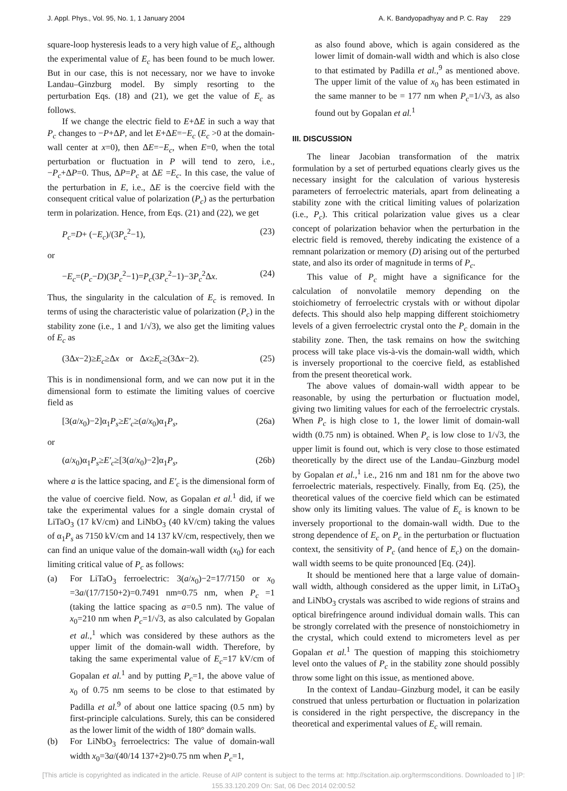J. Appl. Phys., Vol. 95, No. 1, 1 January 2004 A. K. Bandyopadhyay and P. C. Ray 229
square-loop hysteresis leads to a very high value of E<sub>c</sub>, although the experimental value of E<sub>c</sub> has been found to be much lower. But in our case, this is not necessary, nor we have to invoke Landau–Ginzburg model. By simply resorting to the perturbation Eqs. (18) and (21), we get the value of E<sub>c</sub> as follows.
If we change the electric field to E+ΔE in such a way that P<sub>c</sub> changes to −P+ΔP, and let E+ΔE=−E<sub>c</sub> (E<sub>c</sub> >0 at the domain-wall center at x=0), then ΔE=−E<sub>c</sub>, when E=0, when the total perturbation or fluctuation in P will tend to zero, i.e., −P<sub>c</sub>+ΔP=0. Thus, ΔP=P<sub>c</sub> at ΔE =E<sub>c</sub>. In this case, the value of the perturbation in E, i.e., ΔE is the coercive field with the consequent critical value of polarization (P<sub>c</sub>) as the perturbation term in polarization. Hence, from Eqs. (21) and (22), we get
P<sub>c</sub>=D+ (−E<sub>c</sub>)/(3P<sub>c</sub><sup>2</sup>−1), (23)
or
−E<sub>c</sub>=(P<sub>c</sub>−D)(3P<sub>c</sub><sup>2</sup>−1)=P<sub>c</sub>(3P<sub>c</sub><sup>2</sup>−1)−3P<sub>c</sub><sup>2</sup>Δx. (24)
Thus, the singularity in the calculation of E<sub>c</sub> is removed. In terms of using the characteristic value of polarization (P<sub>c</sub>) in the stability zone (i.e., 1 and 1/√3), we also get the limiting values of E<sub>c</sub> as
(3Δx−2)≥E<sub>c</sub>≥Δx or Δx≥E<sub>c</sub>≥(3Δx−2). (25)
This is in nondimensional form, and we can now put it in the dimensional form to estimate the limiting values of coercive field as
[3(a/x<sub>0</sub>)−2]α<sub>1</sub>P<sub>s</sub>≥E′<sub>c</sub>≥(a/x<sub>0</sub>)α<sub>1</sub>P<sub>s</sub>, (26a)
or
(a/x<sub>0</sub>)α<sub>1</sub>P<sub>s</sub>≥E′<sub>c</sub>≥[3(a/x<sub>0</sub>)−2]α<sub>1</sub>P<sub>s</sub>, (26b)
where a is the lattice spacing, and E′<sub>c</sub> is the dimensional form of the value of coercive field. Now, as Gopalan et al.<sup>1</sup> did, if we take the experimental values for a single domain crystal of LiTaO<sub>3</sub> (17 kV/cm) and LiNbO<sub>3</sub> (40 kV/cm) taking the values of α<sub>1</sub>P<sub>s</sub> as 7150 kV/cm and 14 137 kV/cm, respectively, then we can find an unique value of the domain-wall width (x<sub>0</sub>) for each limiting critical value of P<sub>c</sub> as follows:
(a) For LiTaO<sub>3</sub> ferroelectric: 3(a/x<sub>0</sub>)−2=17/7150 or x<sub>0</sub> =3a/(17/7150+2)=0.7491 nm≈0.75 nm, when P<sub>c</sub> =1 (taking the lattice spacing as a=0.5 nm). The value of x<sub>0</sub>=210 nm when P<sub>c</sub>=1/√3, as also calculated by Gopalan et al.,<sup>1</sup> which was considered by these authors as the upper limit of the domain-wall width. Therefore, by taking the same experimental value of E<sub>c</sub>=17 kV/cm of Gopalan et al.<sup>1</sup> and by putting P<sub>c</sub>=1, the above value of x<sub>0</sub> of 0.75 nm seems to be close to that estimated by Padilla et al.<sup>9</sup> of about one lattice spacing (0.5 nm) by first-principle calculations. Surely, this can be considered as the lower limit of the width of 180° domain walls.
(b) For LiNbO<sub>3</sub> ferroelectrics: The value of domain-wall width x<sub>0</sub>=3a/(40/14 137+2)≈0.75 nm when P<sub>c</sub>=1,
as also found above, which is again considered as the lower limit of domain-wall width and which is also close to that estimated by Padilla et al.,<sup>9</sup> as mentioned above. The upper limit of the value of x<sub>0</sub> has been estimated in the same manner to be = 177 nm when P<sub>c</sub>=1/√3, as also found out by Gopalan et al.<sup>1</sup>
III. DISCUSSION
The linear Jacobian transformation of the matrix formulation by a set of perturbed equations clearly gives us the necessary insight for the calculation of various hysteresis parameters of ferroelectric materials, apart from delineating a stability zone with the critical limiting values of polarization (i.e., P<sub>c</sub>). This critical polarization value gives us a clear concept of polarization behavior when the perturbation in the electric field is removed, thereby indicating the existence of a remnant polarization or memory (D) arising out of the perturbed state, and also its order of magnitude in terms of P<sub>c</sub>.
This value of P<sub>c</sub> might have a significance for the calculation of nonvolatile memory depending on the stoichiometry of ferroelectric crystals with or without dipolar defects. This should also help mapping different stoichiometry levels of a given ferroelectric crystal onto the P<sub>c</sub> domain in the stability zone. Then, the task remains on how the switching process will take place vis-à-vis the domain-wall width, which is inversely proportional to the coercive field, as established from the present theoretical work.
The above values of domain-wall width appear to be reasonable, by using the perturbation or fluctuation model, giving two limiting values for each of the ferroelectric crystals. When P<sub>c</sub> is high close to 1, the lower limit of domain-wall width (0.75 nm) is obtained. When P<sub>c</sub> is low close to 1/√3, the upper limit is found out, which is very close to those estimated theoretically by the direct use of the Landau–Ginzburg model by Gopalan et al.,<sup>1</sup> i.e., 216 nm and 181 nm for the above two ferroelectric materials, respectively. Finally, from Eq. (25), the theoretical values of the coercive field which can be estimated show only its limiting values. The value of E<sub>c</sub> is known to be inversely proportional to the domain-wall width. Due to the strong dependence of E<sub>c</sub> on P<sub>c</sub> in the perturbation or fluctuation context, the sensitivity of P<sub>c</sub> (and hence of E<sub>c</sub>) on the domain-wall width seems to be quite pronounced [Eq. (24)].
It should be mentioned here that a large value of domain-wall width, although considered as the upper limit, in LiTaO<sub>3</sub> and LiNbO<sub>3</sub> crystals was ascribed to wide regions of strains and optical birefringence around individual domain walls. This can be strongly correlated with the presence of nonstoichiometry in the crystal, which could extend to micrometers level as per Gopalan et al.<sup>1</sup> The question of mapping this stoichiometry level onto the values of P<sub>c</sub> in the stability zone should possibly throw some light on this issue, as mentioned above.
In the context of Landau–Ginzburg model, it can be easily construed that unless perturbation or fluctuation in polarization is considered in the right perspective, the discrepancy in the theoretical and experimental values of E<sub>c</sub> will remain.
[This article is copyrighted as indicated in the article. Reuse of AIP content is subject to the terms at: http://scitation.aip.org/termsconditions. Downloaded to ] IP:
155.33.120.209 On: Sat, 06 Dec 2014 02:00:52